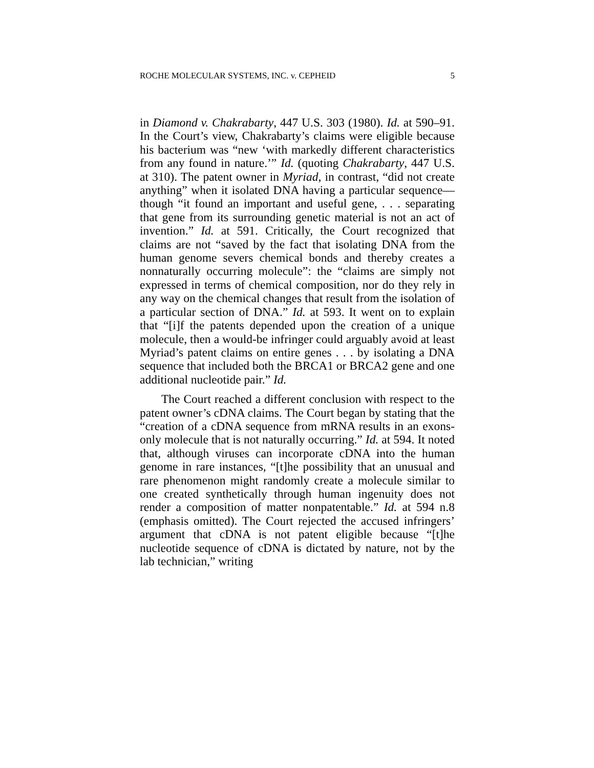ROCHE MOLECULAR SYSTEMS, INC. v. CEPHEID 5
in Diamond v. Chakrabarty, 447 U.S. 303 (1980). Id. at 590–91. In the Court’s view, Chakrabarty’s claims were eligible because his bacterium was “new ‘with markedly different characteristics from any found in nature.’” Id. (quoting Chakrabarty, 447 U.S. at 310). The patent owner in Myriad, in contrast, “did not create anything” when it isolated DNA having a particular sequence—though “it found an important and useful gene, . . . separating that gene from its surrounding genetic material is not an act of invention.” Id. at 591. Critically, the Court recognized that claims are not “saved by the fact that isolating DNA from the human genome severs chemical bonds and thereby creates a nonnaturally occurring molecule”: the “claims are simply not expressed in terms of chemical composition, nor do they rely in any way on the chemical changes that result from the isolation of a particular section of DNA.” Id. at 593. It went on to explain that “[i]f the patents depended upon the creation of a unique molecule, then a would-be infringer could arguably avoid at least Myriad’s patent claims on entire genes . . . by isolating a DNA sequence that included both the BRCA1 or BRCA2 gene and one additional nucleotide pair.” Id.
The Court reached a different conclusion with respect to the patent owner’s cDNA claims. The Court began by stating that the “creation of a cDNA sequence from mRNA results in an exons-only molecule that is not naturally occurring.” Id. at 594. It noted that, although viruses can incorporate cDNA into the human genome in rare instances, “[t]he possibility that an unusual and rare phenomenon might randomly create a molecule similar to one created synthetically through human ingenuity does not render a composition of matter nonpatentable.” Id. at 594 n.8 (emphasis omitted). The Court rejected the accused infringers’ argument that cDNA is not patent eligible because “[t]he nucleotide sequence of cDNA is dictated by nature, not by the lab technician,” writing